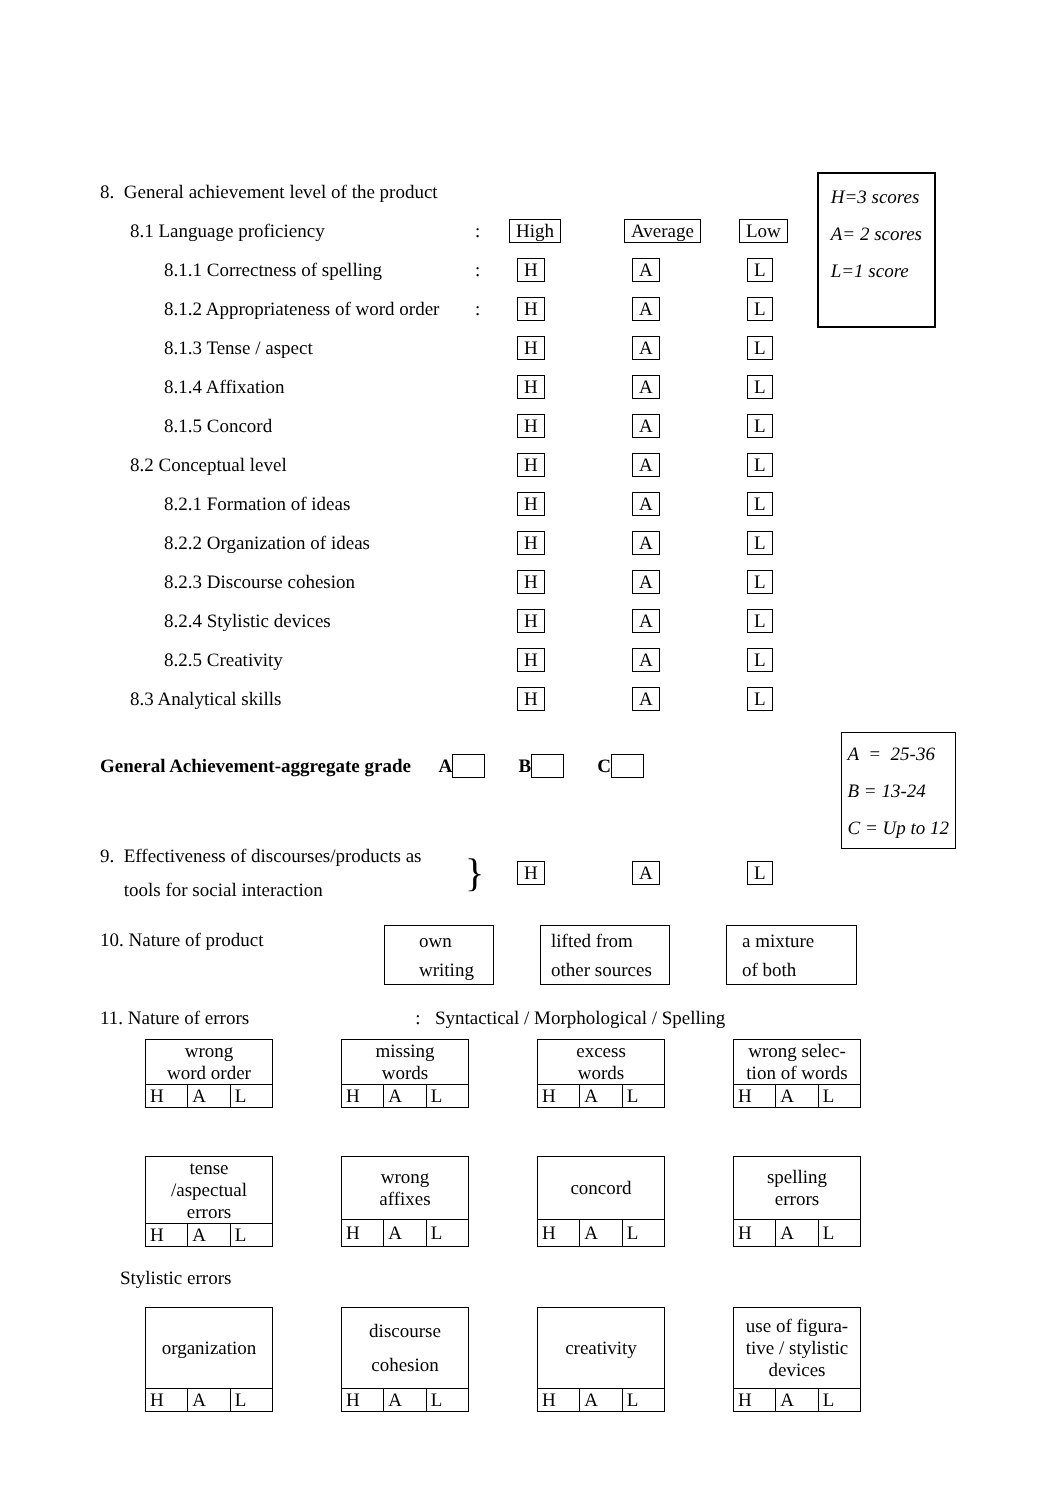8. General achievement level of the product
8.1 Language proficiency: High Average Low
8.1.1 Correctness of spelling: H A L
8.1.2 Appropriateness of word order: H A L
H=3 scores
A= 2 scores
L=1 score
8.1.3 Tense / aspect H A L
8.1.4 Affixation H A L
8.1.5 Concord H A L
8.2 Conceptual level H A L
8.2.1 Formation of ideas H A L
8.2.2 Organization of ideas H A L
8.2.3 Discourse cohesion H A L
8.2.4 Stylistic devices H A L
8.2.5 Creativity H A L
8.3 Analytical skills H A L
General Achievement-aggregate grade A B C
A = 25-36
B = 13-24
C = Up to 12
9. Effectiveness of discourses/products as
tools for social interaction
} H A L
10. Nature of product own
writing
lifted from
other sources
a mixture
of both
11. Nature of errors : Syntactical / Morphological / Spelling
| wrong word order | | |
| H | A | L |
| missing words | | |
| H | A | L |
| excess words | | |
| H | A | L |
| wrong selec- tion of words | | |
| H | A | L |
| tense /aspectual errors | | |
| H | A | L |
| wrong affixes | | |
| H | A | L |
| concord | | |
| H | A | L |
| spelling errors | | |
| H | A | L |
Stylistic errors
| organization | | |
| H | A | L |
| discourse cohesion | | |
| H | A | L |
| creativity | | |
| H | A | L |
| use of figura- tive / stylistic devices | | |
| H | A | L |